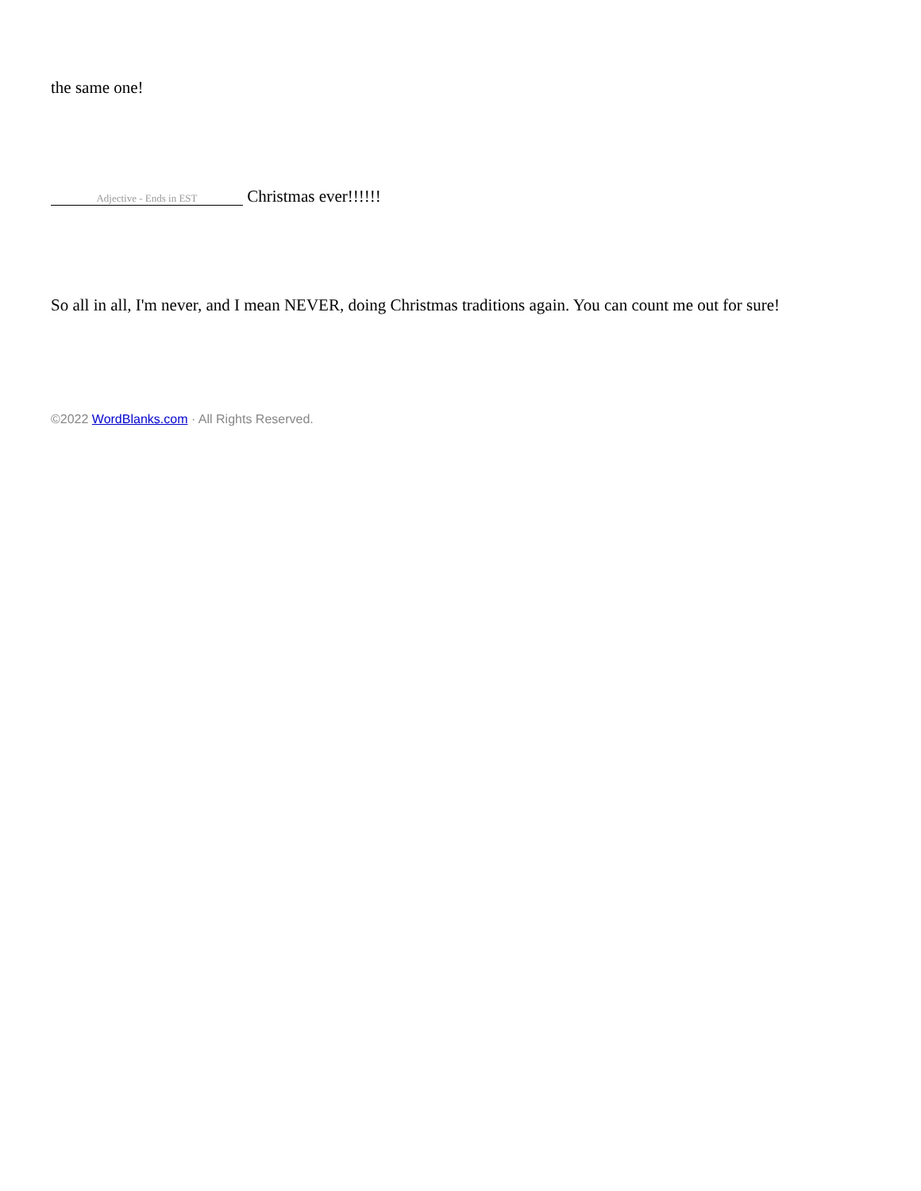the same one!
Adjective - Ends in EST Christmas ever!!!!!!
So all in all, I'm never, and I mean NEVER, doing Christmas traditions again. You can count me out for sure!
©2022 WordBlanks.com · All Rights Reserved.